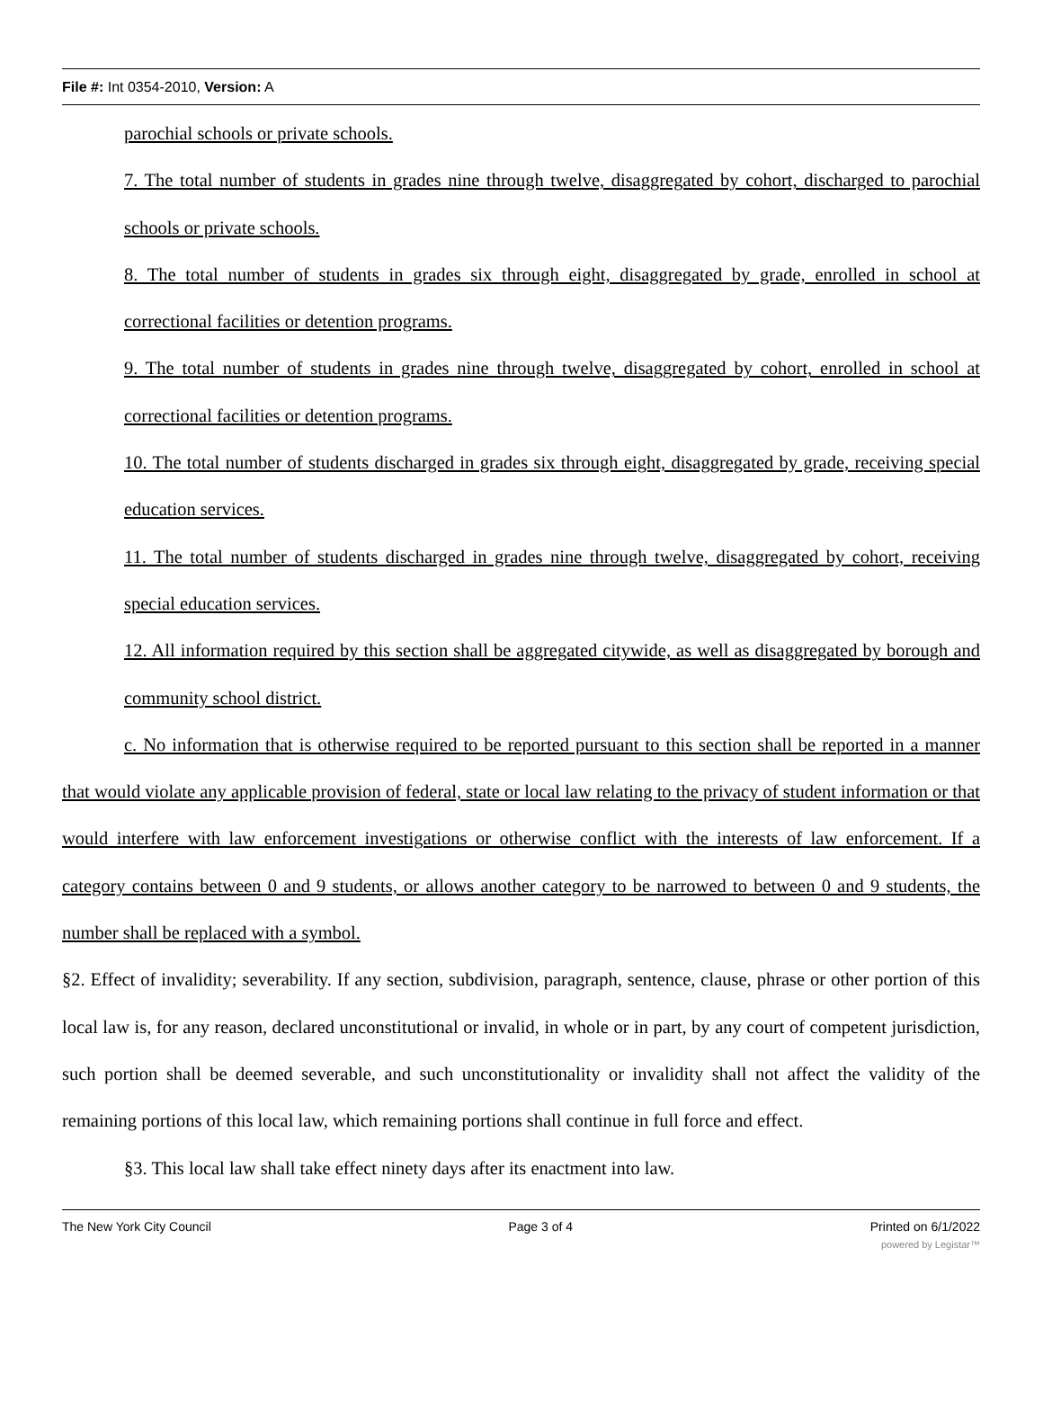File #: Int 0354-2010, Version: A
parochial schools or private schools.
7. The total number of students in grades nine through twelve, disaggregated by cohort, discharged to parochial schools or private schools.
8. The total number of students in grades six through eight, disaggregated by grade, enrolled in school at correctional facilities or detention programs.
9. The total number of students in grades nine through twelve, disaggregated by cohort, enrolled in school at correctional facilities or detention programs.
10. The total number of students discharged in grades six through eight, disaggregated by grade, receiving special education services.
11. The total number of students discharged in grades nine through twelve, disaggregated by cohort, receiving special education services.
12. All information required by this section shall be aggregated citywide, as well as disaggregated by borough and community school district.
c. No information that is otherwise required to be reported pursuant to this section shall be reported in a manner that would violate any applicable provision of federal, state or local law relating to the privacy of student information or that would interfere with law enforcement investigations or otherwise conflict with the interests of law enforcement. If a category contains between 0 and 9 students, or allows another category to be narrowed to between 0 and 9 students, the number shall be replaced with a symbol.
§2. Effect of invalidity; severability. If any section, subdivision, paragraph, sentence, clause, phrase or other portion of this local law is, for any reason, declared unconstitutional or invalid, in whole or in part, by any court of competent jurisdiction, such portion shall be deemed severable, and such unconstitutionality or invalidity shall not affect the validity of the remaining portions of this local law, which remaining portions shall continue in full force and effect.
§3. This local law shall take effect ninety days after its enactment into law.
The New York City Council Page 3 of 4 Printed on 6/1/2022
powered by Legistar™